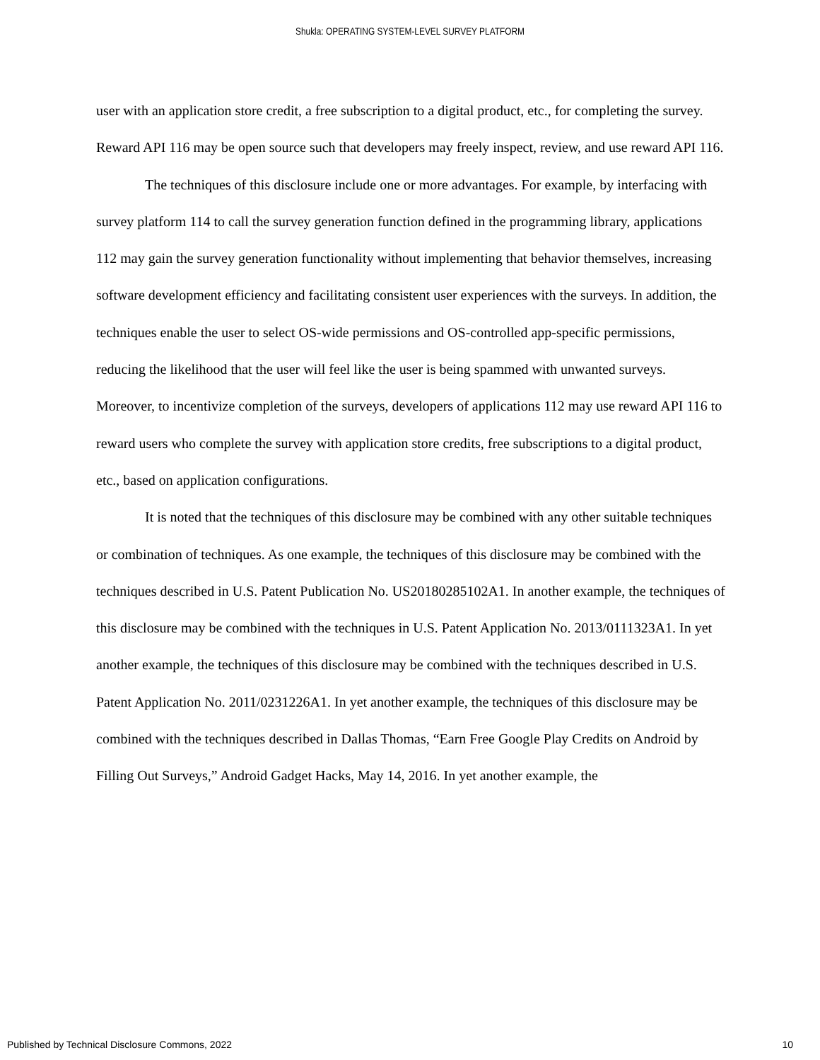Shukla: OPERATING SYSTEM-LEVEL SURVEY PLATFORM
user with an application store credit, a free subscription to a digital product, etc., for completing the survey. Reward API 116 may be open source such that developers may freely inspect, review, and use reward API 116.
The techniques of this disclosure include one or more advantages. For example, by interfacing with survey platform 114 to call the survey generation function defined in the programming library, applications 112 may gain the survey generation functionality without implementing that behavior themselves, increasing software development efficiency and facilitating consistent user experiences with the surveys. In addition, the techniques enable the user to select OS-wide permissions and OS-controlled app-specific permissions, reducing the likelihood that the user will feel like the user is being spammed with unwanted surveys. Moreover, to incentivize completion of the surveys, developers of applications 112 may use reward API 116 to reward users who complete the survey with application store credits, free subscriptions to a digital product, etc., based on application configurations.
It is noted that the techniques of this disclosure may be combined with any other suitable techniques or combination of techniques. As one example, the techniques of this disclosure may be combined with the techniques described in U.S. Patent Publication No. US20180285102A1. In another example, the techniques of this disclosure may be combined with the techniques in U.S. Patent Application No. 2013/0111323A1. In yet another example, the techniques of this disclosure may be combined with the techniques described in U.S. Patent Application No. 2011/0231226A1. In yet another example, the techniques of this disclosure may be combined with the techniques described in Dallas Thomas, “Earn Free Google Play Credits on Android by Filling Out Surveys,” Android Gadget Hacks, May 14, 2016. In yet another example, the
Published by Technical Disclosure Commons, 2022 10